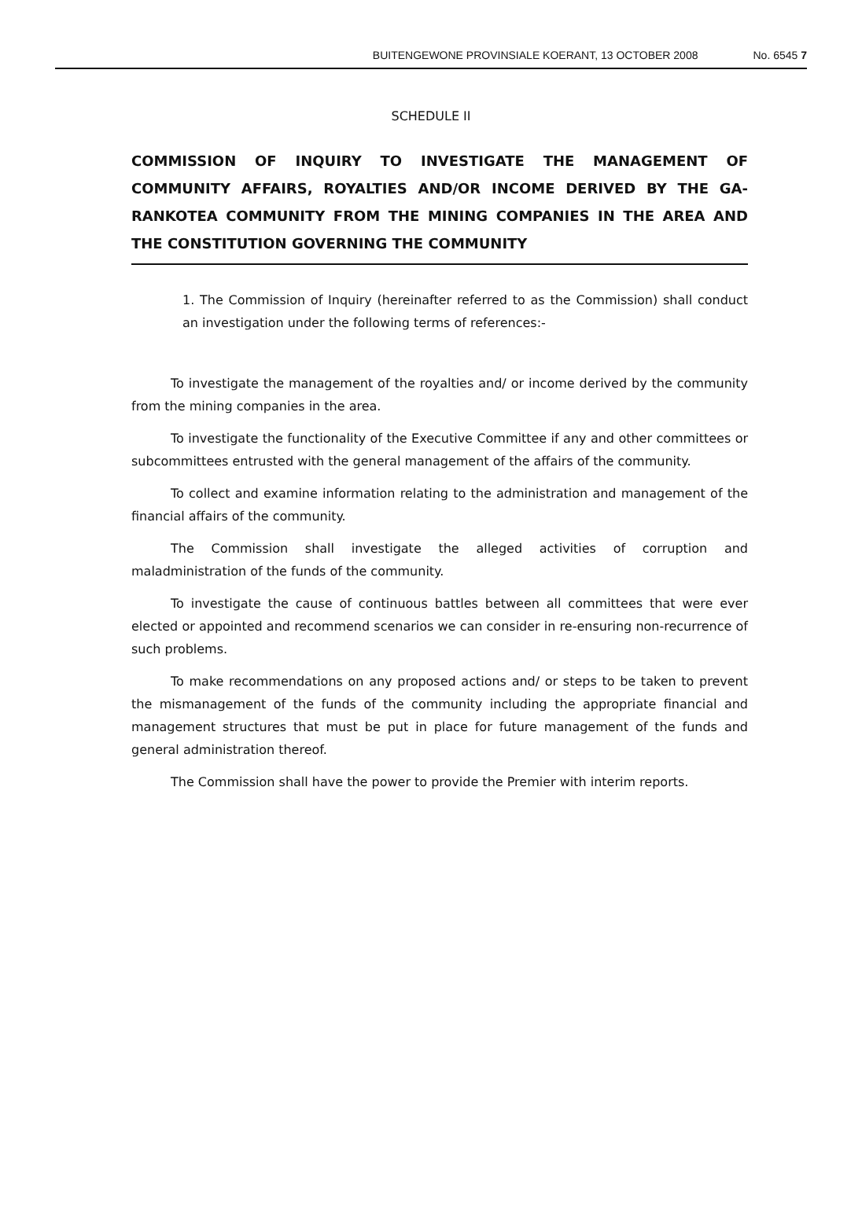BUITENGEWONE PROVINSIALE KOERANT, 13 OCTOBER 2008 No. 6545 7
SCHEDULE II
COMMISSION OF INQUIRY TO INVESTIGATE THE MANAGEMENT OF COMMUNITY AFFAIRS, ROYALTIES AND/OR INCOME DERIVED BY THE GA-RANKOTEA COMMUNITY FROM THE MINING COMPANIES IN THE AREA AND THE CONSTITUTION GOVERNING THE COMMUNITY
1. The Commission of Inquiry (hereinafter referred to as the Commission) shall conduct an investigation under the following terms of references:-
To investigate the management of the royalties and/ or income derived by the community from the mining companies in the area.
To investigate the functionality of the Executive Committee if any and other committees or subcommittees entrusted with the general management of the affairs of the community.
To collect and examine information relating to the administration and management of the financial affairs of the community.
The Commission shall investigate the alleged activities of corruption and maladministration of the funds of the community.
To investigate the cause of continuous battles between all committees that were ever elected or appointed and recommend scenarios we can consider in re-ensuring non-recurrence of such problems.
To make recommendations on any proposed actions and/ or steps to be taken to prevent the mismanagement of the funds of the community including the appropriate financial and management structures that must be put in place for future management of the funds and general administration thereof.
The Commission shall have the power to provide the Premier with interim reports.